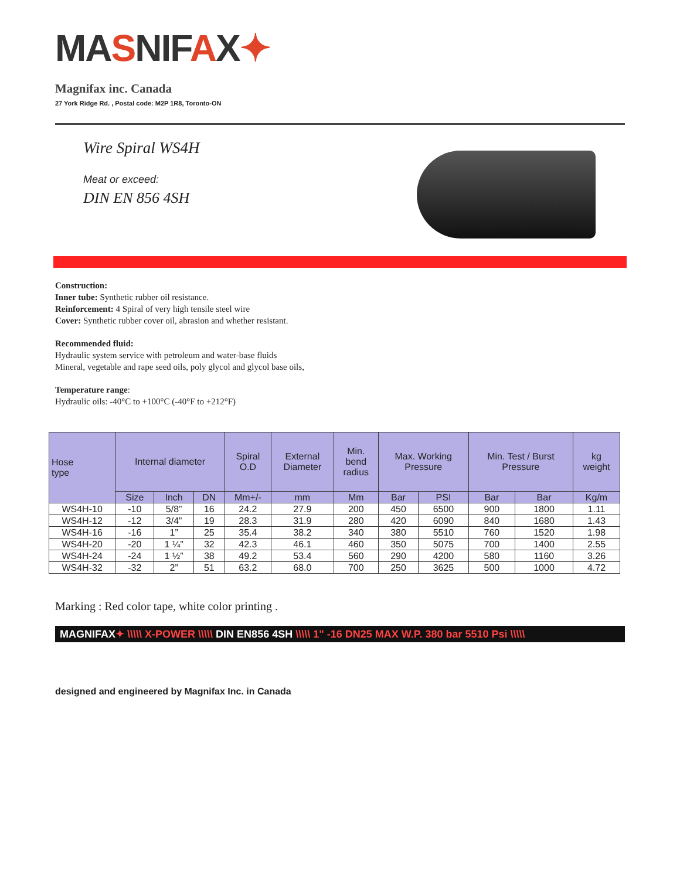MASNIFAX✦
Magnifax inc. Canada
27 York Ridge Rd. , Postal code: M2P 1R8, Toronto-ON
Wire Spiral WS4H
Meat or exceed:
DIN EN 856 4SH
Construction:
Inner tube: Synthetic rubber oil resistance.
Reinforcement: 4 Spiral of very high tensile steel wire
Cover: Synthetic rubber cover oil, abrasion and whether resistant.
Recommended fluid:
Hydraulic system service with petroleum and water-base fluids
Mineral, vegetable and rape seed oils, poly glycol and glycol base oils,
Temperature range:
Hydraulic oils: -40°C to +100°C (-40°F to +212°F)
| Hose type | Internal diameter | | | Spiral O.D | External Diameter | Min. bend radius | Max. Working Pressure | | Min. Test / Burst Pressure | | kg weight |
| --- | --- | --- | --- | --- | --- | --- | --- | --- | --- | --- | --- |
| | Size | Inch | DN | Mm+/- | mm | Mm | Bar | PSI | Bar | Bar | Kg/m |
| WS4H-10 | -10 | 5/8” | 16 | 24.2 | 27.9 | 200 | 450 | 6500 | 900 | 1800 | 1.11 |
| WS4H-12 | -12 | 3/4” | 19 | 28.3 | 31.9 | 280 | 420 | 6090 | 840 | 1680 | 1.43 |
| WS4H-16 | -16 | 1” | 25 | 35.4 | 38.2 | 340 | 380 | 5510 | 760 | 1520 | 1.98 |
| WS4H-20 | -20 | 1 ¼” | 32 | 42.3 | 46.1 | 460 | 350 | 5075 | 700 | 1400 | 2.55 |
| WS4H-24 | -24 | 1 ½” | 38 | 49.2 | 53.4 | 560 | 290 | 4200 | 580 | 1160 | 3.26 |
| WS4H-32 | -32 | 2” | 51 | 63.2 | 68.0 | 700 | 250 | 3625 | 500 | 1000 | 4.72 |
Marking : Red color tape, white color printing .
MAGNIFAX✦ \\\\\ X-POWER \\\\\ DIN EN856 4SH \\\\\ 1" -16 DN25 MAX W.P. 380 bar 5510 Psi \\\\\
designed and engineered by Magnifax Inc. in Canada